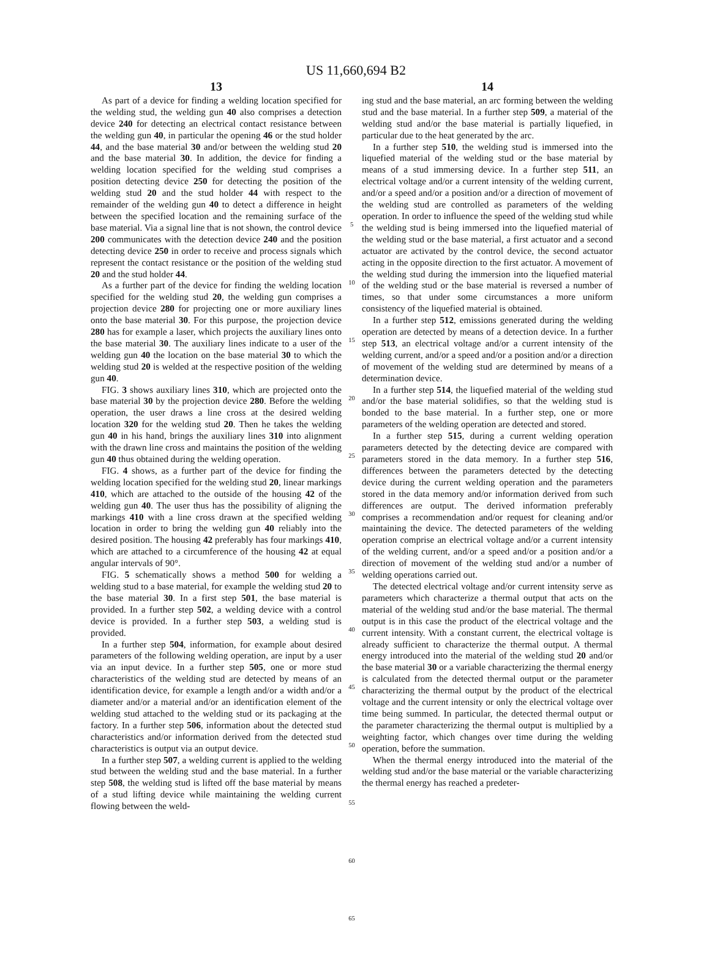US 11,660,694 B2
13
As part of a device for finding a welding location specified for the welding stud, the welding gun 40 also comprises a detection device 240 for detecting an electrical contact resistance between the welding gun 40, in particular the opening 46 or the stud holder 44, and the base material 30 and/or between the welding stud 20 and the base material 30. In addition, the device for finding a welding location specified for the welding stud comprises a position detecting device 250 for detecting the position of the welding stud 20 and the stud holder 44 with respect to the remainder of the welding gun 40 to detect a difference in height between the specified location and the remaining surface of the base material. Via a signal line that is not shown, the control device 200 communicates with the detection device 240 and the position detecting device 250 in order to receive and process signals which represent the contact resistance or the position of the welding stud 20 and the stud holder 44.
As a further part of the device for finding the welding location specified for the welding stud 20, the welding gun comprises a projection device 280 for projecting one or more auxiliary lines onto the base material 30. For this purpose, the projection device 280 has for example a laser, which projects the auxiliary lines onto the base material 30. The auxiliary lines indicate to a user of the welding gun 40 the location on the base material 30 to which the welding stud 20 is welded at the respective position of the welding gun 40.
FIG. 3 shows auxiliary lines 310, which are projected onto the base material 30 by the projection device 280. Before the welding operation, the user draws a line cross at the desired welding location 320 for the welding stud 20. Then he takes the welding gun 40 in his hand, brings the auxiliary lines 310 into alignment with the drawn line cross and maintains the position of the welding gun 40 thus obtained during the welding operation.
FIG. 4 shows, as a further part of the device for finding the welding location specified for the welding stud 20, linear markings 410, which are attached to the outside of the housing 42 of the welding gun 40. The user thus has the possibility of aligning the markings 410 with a line cross drawn at the specified welding location in order to bring the welding gun 40 reliably into the desired position. The housing 42 preferably has four markings 410, which are attached to a circumference of the housing 42 at equal angular intervals of 90°.
FIG. 5 schematically shows a method 500 for welding a welding stud to a base material, for example the welding stud 20 to the base material 30. In a first step 501, the base material is provided. In a further step 502, a welding device with a control device is provided. In a further step 503, a welding stud is provided.
In a further step 504, information, for example about desired parameters of the following welding operation, are input by a user via an input device. In a further step 505, one or more stud characteristics of the welding stud are detected by means of an identification device, for example a length and/or a width and/or a diameter and/or a material and/or an identification element of the welding stud attached to the welding stud or its packaging at the factory. In a further step 506, information about the detected stud characteristics and/or information derived from the detected stud characteristics is output via an output device.
In a further step 507, a welding current is applied to the welding stud between the welding stud and the base material. In a further step 508, the welding stud is lifted off the base material by means of a stud lifting device while maintaining the welding current flowing between the weld-
5
10
15
20
25
30
35
40
45
50
55
60
65
14
ing stud and the base material, an arc forming between the welding stud and the base material. In a further step 509, a material of the welding stud and/or the base material is partially liquefied, in particular due to the heat generated by the arc.
In a further step 510, the welding stud is immersed into the liquefied material of the welding stud or the base material by means of a stud immersing device. In a further step 511, an electrical voltage and/or a current intensity of the welding current, and/or a speed and/or a position and/or a direction of movement of the welding stud are controlled as parameters of the welding operation. In order to influence the speed of the welding stud while the welding stud is being immersed into the liquefied material of the welding stud or the base material, a first actuator and a second actuator are activated by the control device, the second actuator acting in the opposite direction to the first actuator. A movement of the welding stud during the immersion into the liquefied material of the welding stud or the base material is reversed a number of times, so that under some circumstances a more uniform consistency of the liquefied material is obtained.
In a further step 512, emissions generated during the welding operation are detected by means of a detection device. In a further step 513, an electrical voltage and/or a current intensity of the welding current, and/or a speed and/or a position and/or a direction of movement of the welding stud are determined by means of a determination device.
In a further step 514, the liquefied material of the welding stud and/or the base material solidifies, so that the welding stud is bonded to the base material. In a further step, one or more parameters of the welding operation are detected and stored.
In a further step 515, during a current welding operation parameters detected by the detecting device are compared with parameters stored in the data memory. In a further step 516, differences between the parameters detected by the detecting device during the current welding operation and the parameters stored in the data memory and/or information derived from such differences are output. The derived information preferably comprises a recommendation and/or request for cleaning and/or maintaining the device. The detected parameters of the welding operation comprise an electrical voltage and/or a current intensity of the welding current, and/or a speed and/or a position and/or a direction of movement of the welding stud and/or a number of welding operations carried out.
The detected electrical voltage and/or current intensity serve as parameters which characterize a thermal output that acts on the material of the welding stud and/or the base material. The thermal output is in this case the product of the electrical voltage and the current intensity. With a constant current, the electrical voltage is already sufficient to characterize the thermal output. A thermal energy introduced into the material of the welding stud 20 and/or the base material 30 or a variable characterizing the thermal energy is calculated from the detected thermal output or the parameter characterizing the thermal output by the product of the electrical voltage and the current intensity or only the electrical voltage over time being summed. In particular, the detected thermal output or the parameter characterizing the thermal output is multiplied by a weighting factor, which changes over time during the welding operation, before the summation.
When the thermal energy introduced into the material of the welding stud and/or the base material or the variable characterizing the thermal energy has reached a predeter-